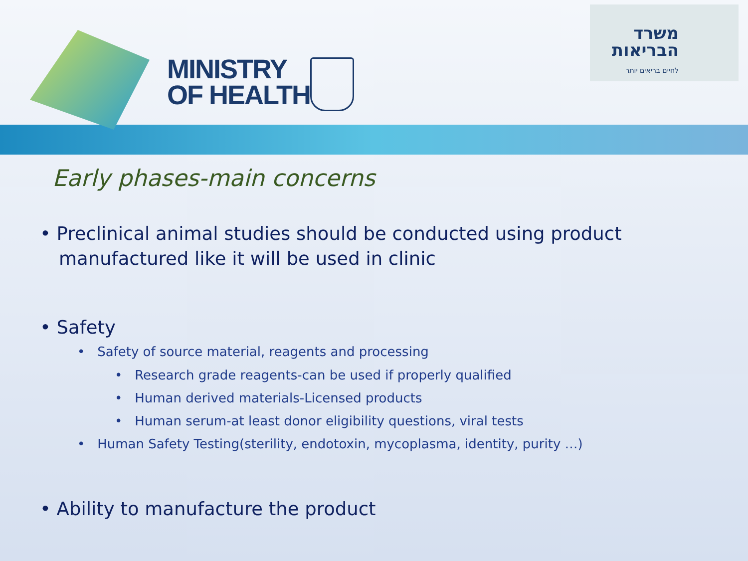MINISTRY
OF HEALTH
משרד
הבריאות
לחיים בריאים יותר
Early phases-main concerns
• Preclinical animal studies should be conducted using product manufactured like it will be used in clinic
• Safety
• Safety of source material, reagents and processing
• Research grade reagents-can be used if properly qualified
• Human derived materials-Licensed products
• Human serum-at least donor eligibility questions, viral tests
• Human Safety Testing(sterility, endotoxin, mycoplasma, identity, purity …)
• Ability to manufacture the product